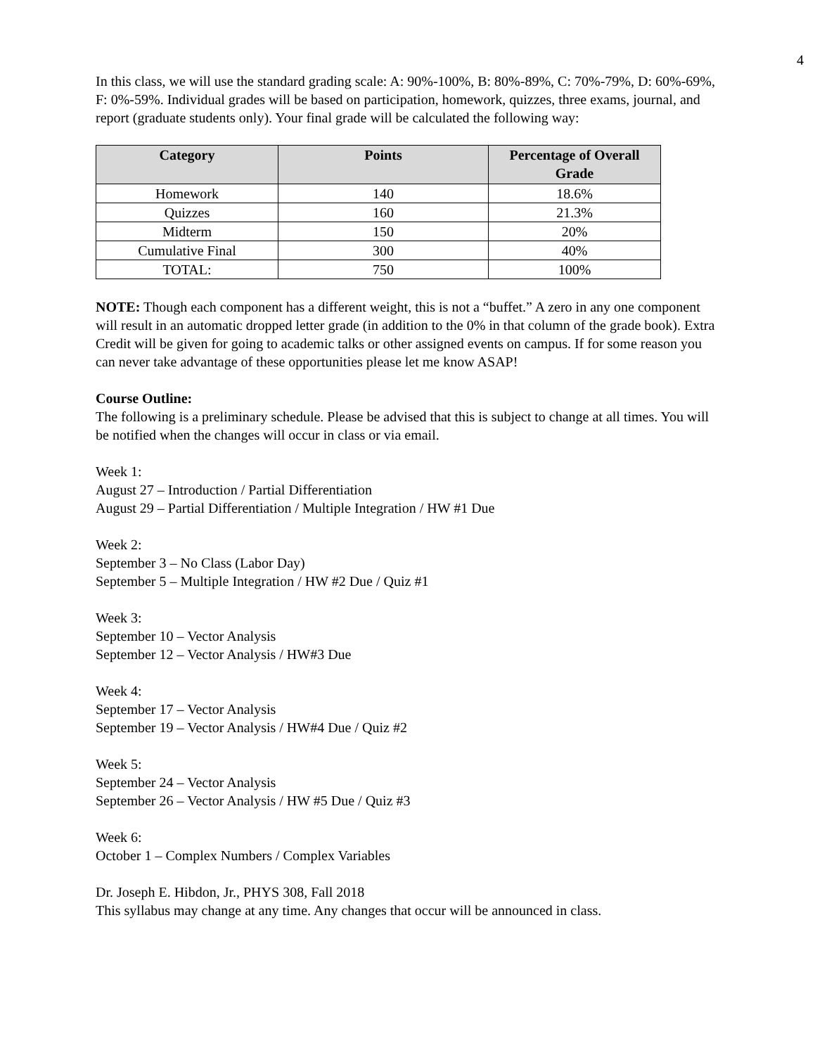4
In this class, we will use the standard grading scale: A: 90%-100%, B: 80%-89%, C: 70%-79%, D: 60%-69%, F: 0%-59%. Individual grades will be based on participation, homework, quizzes, three exams, journal, and report (graduate students only). Your final grade will be calculated the following way:
| Category | Points | Percentage of Overall Grade |
| --- | --- | --- |
| Homework | 140 | 18.6% |
| Quizzes | 160 | 21.3% |
| Midterm | 150 | 20% |
| Cumulative Final | 300 | 40% |
| TOTAL: | 750 | 100% |
NOTE: Though each component has a different weight, this is not a “buffet.” A zero in any one component will result in an automatic dropped letter grade (in addition to the 0% in that column of the grade book). Extra Credit will be given for going to academic talks or other assigned events on campus. If for some reason you can never take advantage of these opportunities please let me know ASAP!
Course Outline:
The following is a preliminary schedule. Please be advised that this is subject to change at all times. You will be notified when the changes will occur in class or via email.
Week 1:
August 27 – Introduction / Partial Differentiation
August 29 – Partial Differentiation / Multiple Integration / HW #1 Due
Week 2:
September 3 – No Class (Labor Day)
September 5 – Multiple Integration / HW #2 Due / Quiz #1
Week 3:
September 10 – Vector Analysis
September 12 – Vector Analysis / HW#3 Due
Week 4:
September 17 – Vector Analysis
September 19 – Vector Analysis / HW#4 Due / Quiz #2
Week 5:
September 24 – Vector Analysis
September 26 – Vector Analysis / HW #5 Due / Quiz #3
Week 6:
October 1 – Complex Numbers / Complex Variables
Dr. Joseph E. Hibdon, Jr., PHYS 308, Fall 2018
This syllabus may change at any time. Any changes that occur will be announced in class.